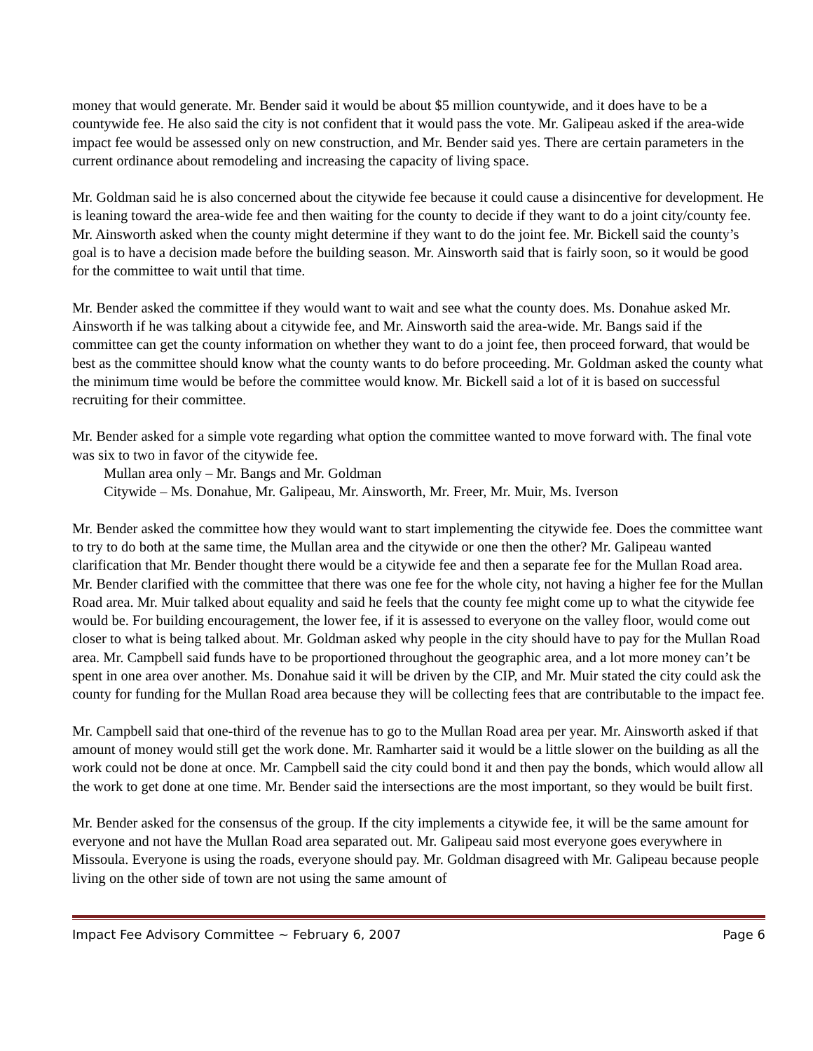money that would generate. Mr. Bender said it would be about $5 million countywide, and it does have to be a countywide fee. He also said the city is not confident that it would pass the vote. Mr. Galipeau asked if the area-wide impact fee would be assessed only on new construction, and Mr. Bender said yes. There are certain parameters in the current ordinance about remodeling and increasing the capacity of living space.
Mr. Goldman said he is also concerned about the citywide fee because it could cause a disincentive for development. He is leaning toward the area-wide fee and then waiting for the county to decide if they want to do a joint city/county fee. Mr. Ainsworth asked when the county might determine if they want to do the joint fee. Mr. Bickell said the county’s goal is to have a decision made before the building season. Mr. Ainsworth said that is fairly soon, so it would be good for the committee to wait until that time.
Mr. Bender asked the committee if they would want to wait and see what the county does. Ms. Donahue asked Mr. Ainsworth if he was talking about a citywide fee, and Mr. Ainsworth said the area-wide. Mr. Bangs said if the committee can get the county information on whether they want to do a joint fee, then proceed forward, that would be best as the committee should know what the county wants to do before proceeding. Mr. Goldman asked the county what the minimum time would be before the committee would know. Mr. Bickell said a lot of it is based on successful recruiting for their committee.
Mr. Bender asked for a simple vote regarding what option the committee wanted to move forward with. The final vote was six to two in favor of the citywide fee.
Mullan area only – Mr. Bangs and Mr. Goldman
Citywide – Ms. Donahue, Mr. Galipeau, Mr. Ainsworth, Mr. Freer, Mr. Muir, Ms. Iverson
Mr. Bender asked the committee how they would want to start implementing the citywide fee. Does the committee want to try to do both at the same time, the Mullan area and the citywide or one then the other? Mr. Galipeau wanted clarification that Mr. Bender thought there would be a citywide fee and then a separate fee for the Mullan Road area. Mr. Bender clarified with the committee that there was one fee for the whole city, not having a higher fee for the Mullan Road area. Mr. Muir talked about equality and said he feels that the county fee might come up to what the citywide fee would be. For building encouragement, the lower fee, if it is assessed to everyone on the valley floor, would come out closer to what is being talked about. Mr. Goldman asked why people in the city should have to pay for the Mullan Road area. Mr. Campbell said funds have to be proportioned throughout the geographic area, and a lot more money can’t be spent in one area over another. Ms. Donahue said it will be driven by the CIP, and Mr. Muir stated the city could ask the county for funding for the Mullan Road area because they will be collecting fees that are contributable to the impact fee.
Mr. Campbell said that one-third of the revenue has to go to the Mullan Road area per year. Mr. Ainsworth asked if that amount of money would still get the work done. Mr. Ramharter said it would be a little slower on the building as all the work could not be done at once. Mr. Campbell said the city could bond it and then pay the bonds, which would allow all the work to get done at one time. Mr. Bender said the intersections are the most important, so they would be built first.
Mr. Bender asked for the consensus of the group. If the city implements a citywide fee, it will be the same amount for everyone and not have the Mullan Road area separated out. Mr. Galipeau said most everyone goes everywhere in Missoula. Everyone is using the roads, everyone should pay. Mr. Goldman disagreed with Mr. Galipeau because people living on the other side of town are not using the same amount of
Impact Fee Advisory Committee ~ February 6, 2007 Page 6